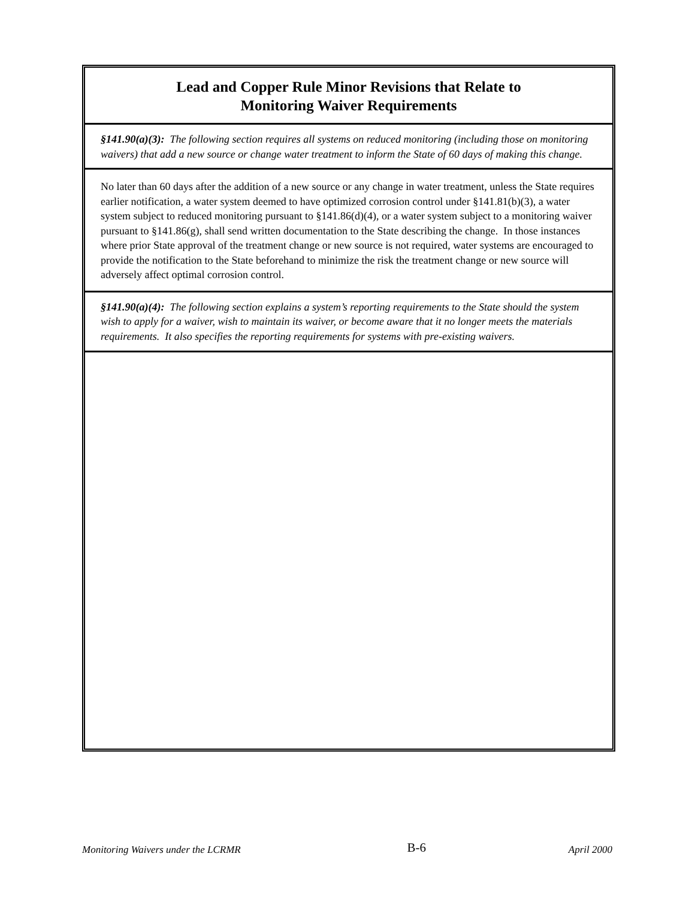Lead and Copper Rule Minor Revisions that Relate to
Monitoring Waiver Requirements
§141.90(a)(3): The following section requires all systems on reduced monitoring (including those on monitoring waivers) that add a new source or change water treatment to inform the State of 60 days of making this change.
No later than 60 days after the addition of a new source or any change in water treatment, unless the State requires earlier notification, a water system deemed to have optimized corrosion control under §141.81(b)(3), a water system subject to reduced monitoring pursuant to §141.86(d)(4), or a water system subject to a monitoring waiver pursuant to §141.86(g), shall send written documentation to the State describing the change. In those instances where prior State approval of the treatment change or new source is not required, water systems are encouraged to provide the notification to the State beforehand to minimize the risk the treatment change or new source will adversely affect optimal corrosion control.
§141.90(a)(4): The following section explains a system’s reporting requirements to the State should the system wish to apply for a waiver, wish to maintain its waiver, or become aware that it no longer meets the materials requirements. It also specifies the reporting requirements for systems with pre-existing waivers.
Monitoring Waivers under the LCRMR B-6 April 2000